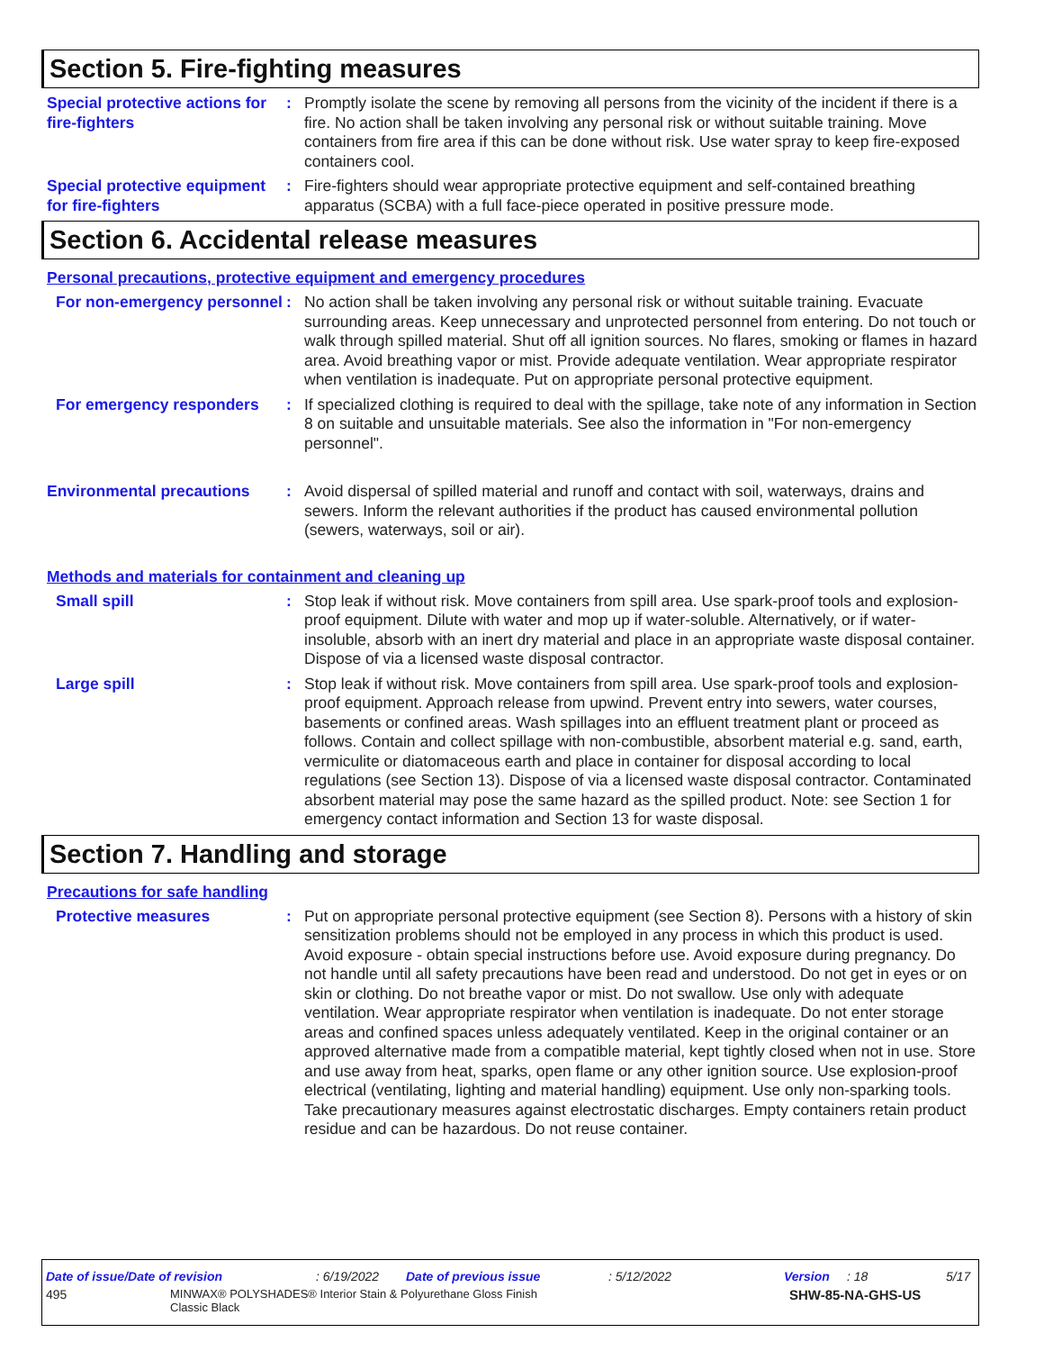Section 5. Fire-fighting measures
Special protective actions for fire-fighters
: Promptly isolate the scene by removing all persons from the vicinity of the incident if there is a fire. No action shall be taken involving any personal risk or without suitable training. Move containers from fire area if this can be done without risk. Use water spray to keep fire-exposed containers cool.
Special protective equipment for fire-fighters
: Fire-fighters should wear appropriate protective equipment and self-contained breathing apparatus (SCBA) with a full face-piece operated in positive pressure mode.
Section 6. Accidental release measures
Personal precautions, protective equipment and emergency procedures
For non-emergency personnel
: No action shall be taken involving any personal risk or without suitable training. Evacuate surrounding areas. Keep unnecessary and unprotected personnel from entering. Do not touch or walk through spilled material. Shut off all ignition sources. No flares, smoking or flames in hazard area. Avoid breathing vapor or mist. Provide adequate ventilation. Wear appropriate respirator when ventilation is inadequate. Put on appropriate personal protective equipment.
For emergency responders : If specialized clothing is required to deal with the spillage, take note of any information in Section 8 on suitable and unsuitable materials. See also the information in "For non-emergency personnel".
Environmental precautions : Avoid dispersal of spilled material and runoff and contact with soil, waterways, drains and sewers. Inform the relevant authorities if the product has caused environmental pollution (sewers, waterways, soil or air).
Methods and materials for containment and cleaning up
Small spill : Stop leak if without risk. Move containers from spill area. Use spark-proof tools and explosion-proof equipment. Dilute with water and mop up if water-soluble. Alternatively, or if water-insoluble, absorb with an inert dry material and place in an appropriate waste disposal container. Dispose of via a licensed waste disposal contractor.
Large spill : Stop leak if without risk. Move containers from spill area. Use spark-proof tools and explosion-proof equipment. Approach release from upwind. Prevent entry into sewers, water courses, basements or confined areas. Wash spillages into an effluent treatment plant or proceed as follows. Contain and collect spillage with non-combustible, absorbent material e.g. sand, earth, vermiculite or diatomaceous earth and place in container for disposal according to local regulations (see Section 13). Dispose of via a licensed waste disposal contractor. Contaminated absorbent material may pose the same hazard as the spilled product. Note: see Section 1 for emergency contact information and Section 13 for waste disposal.
Section 7. Handling and storage
Precautions for safe handling
Protective measures : Put on appropriate personal protective equipment (see Section 8). Persons with a history of skin sensitization problems should not be employed in any process in which this product is used. Avoid exposure - obtain special instructions before use. Avoid exposure during pregnancy. Do not handle until all safety precautions have been read and understood. Do not get in eyes or on skin or clothing. Do not breathe vapor or mist. Do not swallow. Use only with adequate ventilation. Wear appropriate respirator when ventilation is inadequate. Do not enter storage areas and confined spaces unless adequately ventilated. Keep in the original container or an approved alternative made from a compatible material, kept tightly closed when not in use. Store and use away from heat, sparks, open flame or any other ignition source. Use explosion-proof electrical (ventilating, lighting and material handling) equipment. Use only non-sparking tools. Take precautionary measures against electrostatic discharges. Empty containers retain product residue and can be hazardous. Do not reuse container.
Date of issue/Date of revision: 6/19/2022 Date of previous issue: 5/12/2022 Version: 18 5/17
495 MINWAX® POLYSHADES® Interior Stain & Polyurethane Gloss Finish
Classic Black SHW-85-NA-GHS-US